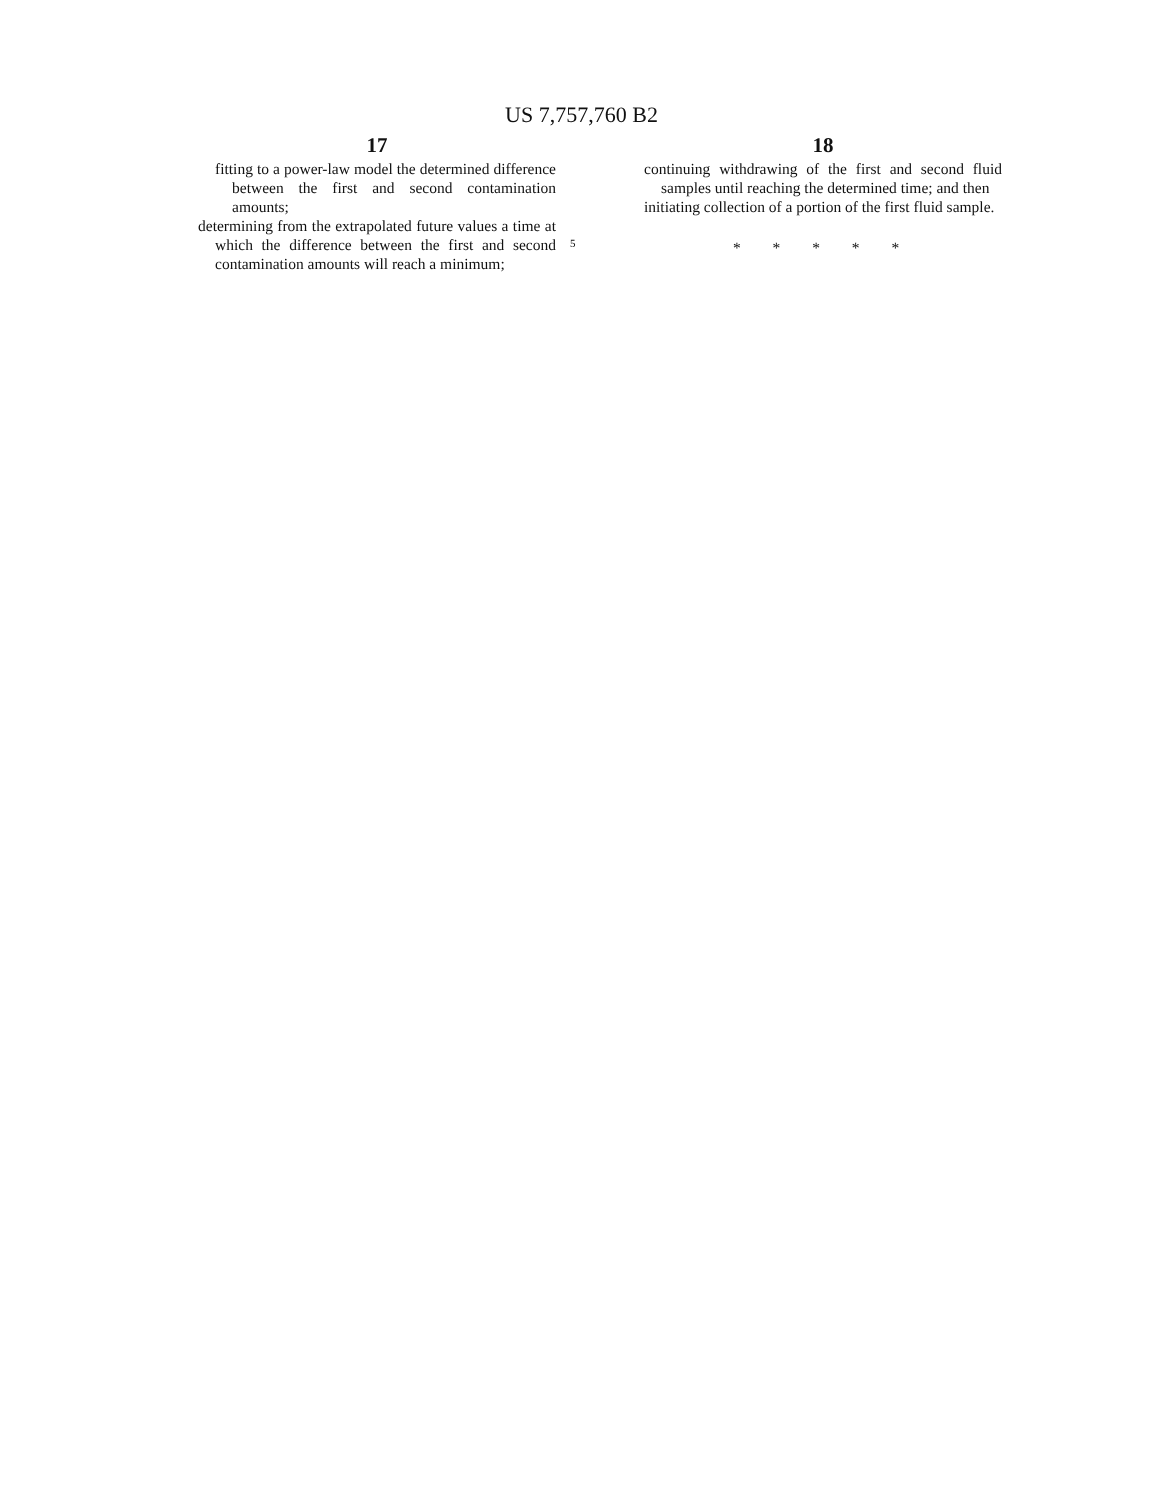US 7,757,760 B2
17
fitting to a power-law model the determined difference between the first and second contamination amounts;
determining from the extrapolated future values a time at which the difference between the first and second contamination amounts will reach a minimum;
5
18
continuing withdrawing of the first and second fluid samples until reaching the determined time; and then
initiating collection of a portion of the first fluid sample.
* * * * *